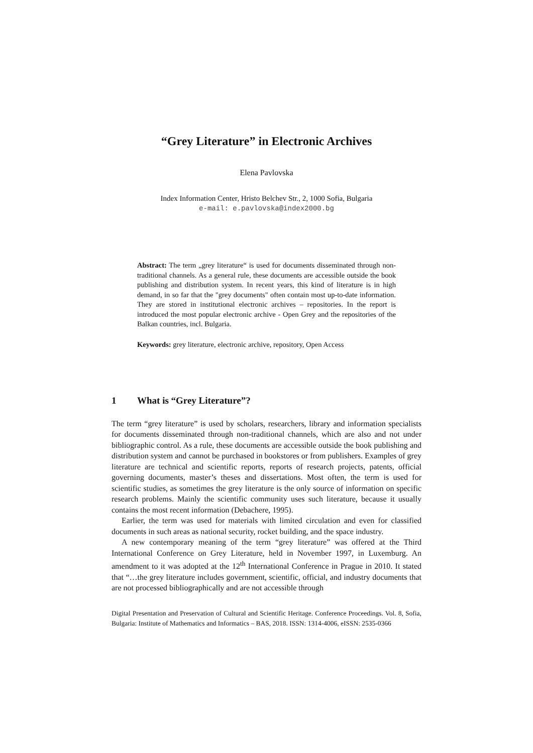“Grey Literature” in Electronic Archives
Elena Pavlovska
Index Information Center, Hristo Belchev Str., 2, 1000 Sofia, Bulgaria
e-mail: e.pavlovska@index2000.bg
Abstract: The term „grey literature“ is used for documents disseminated through non-traditional channels. As a general rule, these documents are accessible outside the book publishing and distribution system. In recent years, this kind of literature is in high demand, in so far that the "grey documents" often contain most up-to-date information. They are stored in institutional electronic archives – repositories. In the report is introduced the most popular electronic archive - Open Grey and the repositories of the Balkan countries, incl. Bulgaria.
Keywords: grey literature, electronic archive, repository, Open Access
1 What is “Grey Literature”?
The term “grey literature” is used by scholars, researchers, library and information specialists for documents disseminated through non-traditional channels, which are also and not under bibliographic control. As a rule, these documents are accessible outside the book publishing and distribution system and cannot be purchased in bookstores or from publishers. Examples of grey literature are technical and scientific reports, reports of research projects, patents, official governing documents, master’s theses and dissertations. Most often, the term is used for scientific studies, as sometimes the grey literature is the only source of information on specific research problems. Mainly the scientific community uses such literature, because it usually contains the most recent information (Debachere, 1995).
Earlier, the term was used for materials with limited circulation and even for classified documents in such areas as national security, rocket building, and the space industry.
A new contemporary meaning of the term “grey literature” was offered at the Third International Conference on Grey Literature, held in November 1997, in Luxemburg. An amendment to it was adopted at the 12<sup>th</sup> International Conference in Prague in 2010. It stated that “…the grey literature includes government, scientific, official, and industry documents that are not processed bibliographically and are not accessible through
Digital Presentation and Preservation of Cultural and Scientific Heritage. Conference Proceedings. Vol. 8, Sofia, Bulgaria: Institute of Mathematics and Informatics – BAS, 2018. ISSN: 1314-4006, eISSN: 2535-0366